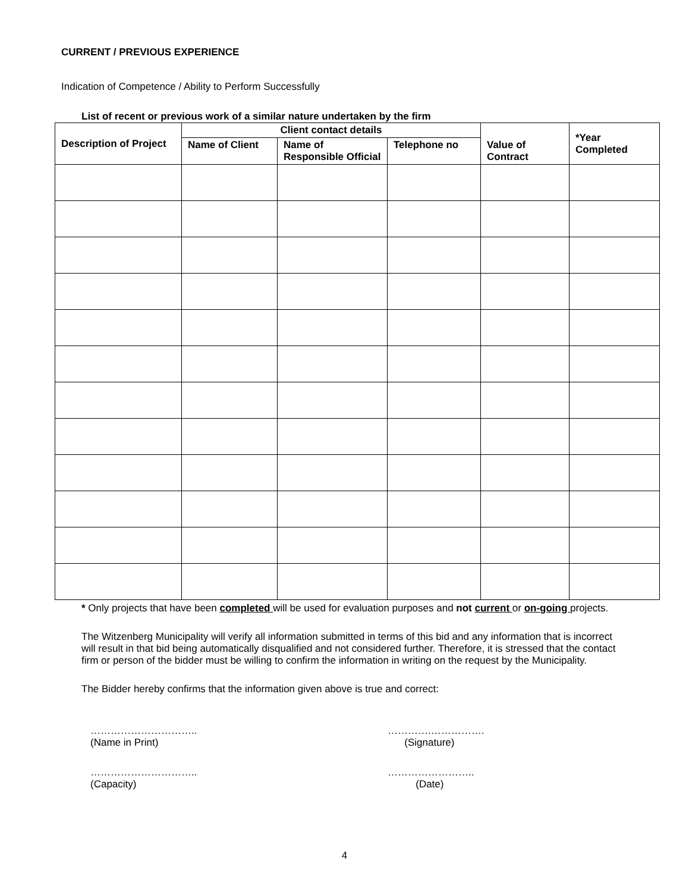CURRENT / PREVIOUS EXPERIENCE
Indication of Competence / Ability to Perform Successfully
List of recent or previous work of a similar nature undertaken by the firm
| Description of Project | Client contact details | | | Value of Contract | *Year Completed |
| --- | --- | --- | --- | --- | --- |
| | Name of Client | Name of Responsible Official | Telephone no | | |
* Only projects that have been completed will be used for evaluation purposes and not current or on-going projects.
The Witzenberg Municipality will verify all information submitted in terms of this bid and any information that is incorrect will result in that bid being automatically disqualified and not considered further. Therefore, it is stressed that the contact firm or person of the bidder must be willing to confirm the information in writing on the request by the Municipality.
The Bidder hereby confirms that the information given above is true and correct:
…………………………..
(Name in Print)
………….…………….
(Signature)
…………………………..
(Capacity)
……………………..
(Date)
4